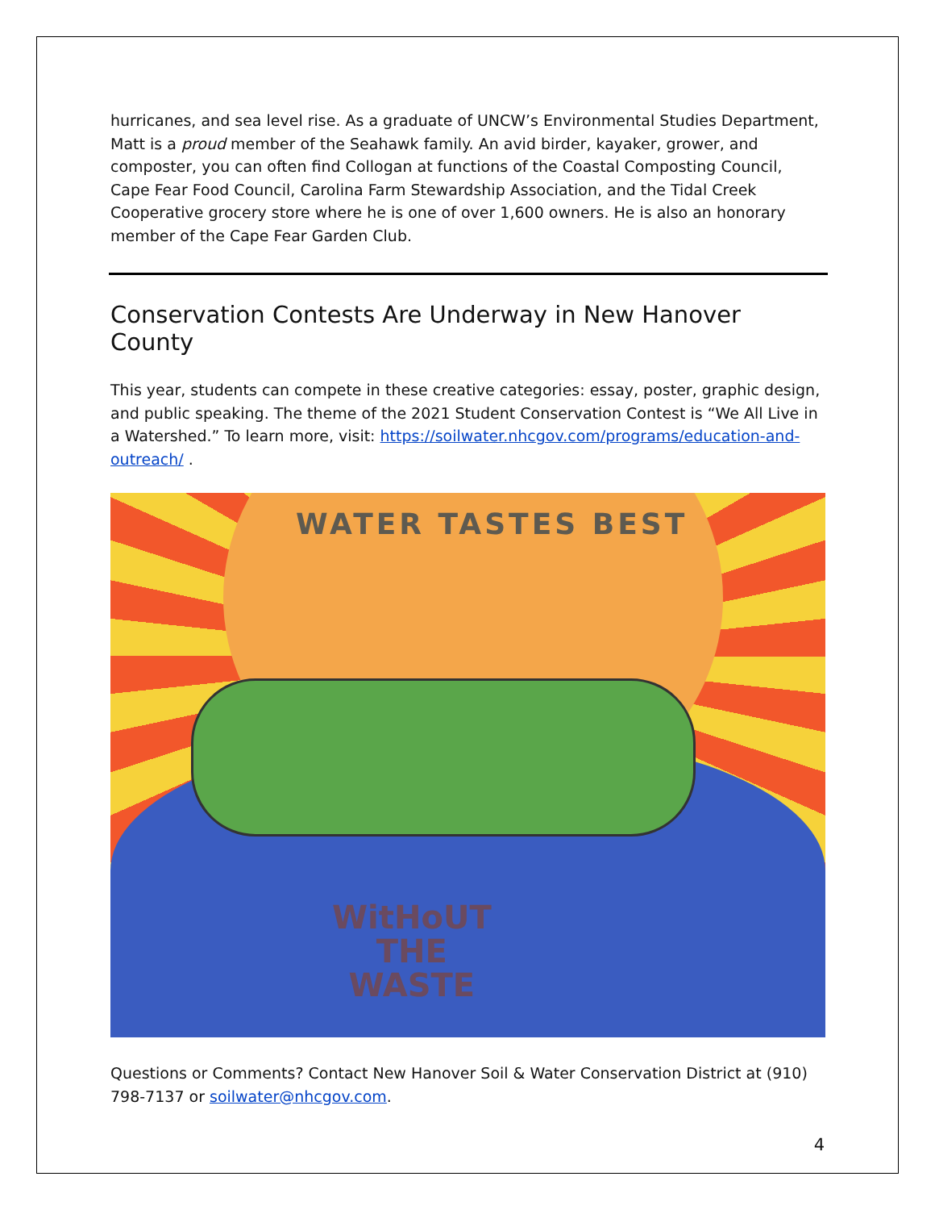hurricanes, and sea level rise. As a graduate of UNCW’s Environmental Studies Department, Matt is a proud member of the Seahawk family. An avid birder, kayaker, grower, and composter, you can often find Collogan at functions of the Coastal Composting Council, Cape Fear Food Council, Carolina Farm Stewardship Association, and the Tidal Creek Cooperative grocery store where he is one of over 1,600 owners. He is also an honorary member of the Cape Fear Garden Club.
Conservation Contests Are Underway in New Hanover County
This year, students can compete in these creative categories: essay, poster, graphic design, and public speaking. The theme of the 2021 Student Conservation Contest is “We All Live in a Watershed.” To learn more, visit: https://soilwater.nhcgov.com/programs/education-and-outreach/ .
WATER TASTES BEST
WitHoUT
THE
WASTE
Questions or Comments? Contact New Hanover Soil & Water Conservation District at (910) 798-7137 or soilwater@nhcgov.com.
4